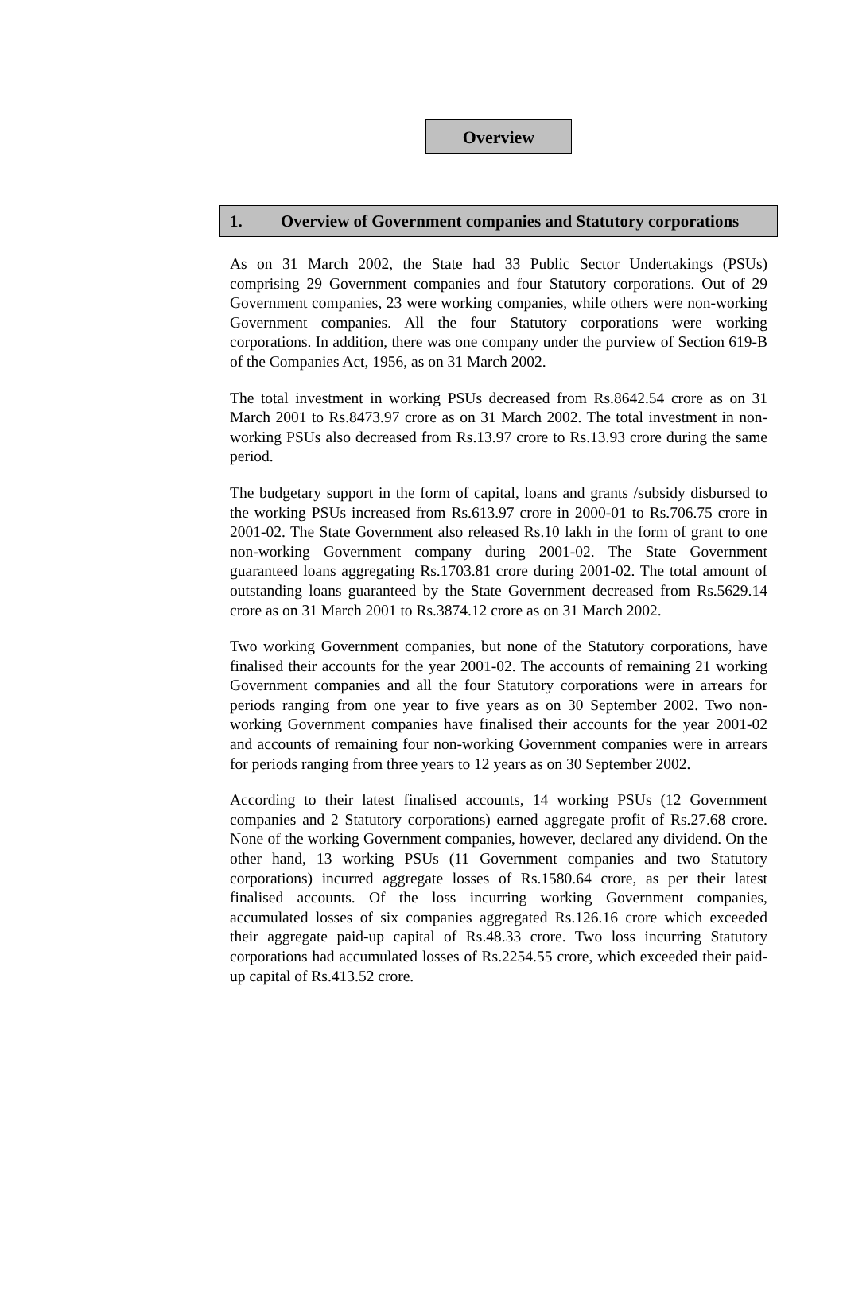Overview
1. Overview of Government companies and Statutory corporations
As on 31 March 2002, the State had 33 Public Sector Undertakings (PSUs) comprising 29 Government companies and four Statutory corporations. Out of 29 Government companies, 23 were working companies, while others were non-working Government companies. All the four Statutory corporations were working corporations. In addition, there was one company under the purview of Section 619-B of the Companies Act, 1956, as on 31 March 2002.
The total investment in working PSUs decreased from Rs.8642.54 crore as on 31 March 2001 to Rs.8473.97 crore as on 31 March 2002. The total investment in non-working PSUs also decreased from Rs.13.97 crore to Rs.13.93 crore during the same period.
The budgetary support in the form of capital, loans and grants /subsidy disbursed to the working PSUs increased from Rs.613.97 crore in 2000-01 to Rs.706.75 crore in 2001-02. The State Government also released Rs.10 lakh in the form of grant to one non-working Government company during 2001-02. The State Government guaranteed loans aggregating Rs.1703.81 crore during 2001-02. The total amount of outstanding loans guaranteed by the State Government decreased from Rs.5629.14 crore as on 31 March 2001 to Rs.3874.12 crore as on 31 March 2002.
Two working Government companies, but none of the Statutory corporations, have finalised their accounts for the year 2001-02. The accounts of remaining 21 working Government companies and all the four Statutory corporations were in arrears for periods ranging from one year to five years as on 30 September 2002. Two non-working Government companies have finalised their accounts for the year 2001-02 and accounts of remaining four non-working Government companies were in arrears for periods ranging from three years to 12 years as on 30 September 2002.
According to their latest finalised accounts, 14 working PSUs (12 Government companies and 2 Statutory corporations) earned aggregate profit of Rs.27.68 crore. None of the working Government companies, however, declared any dividend. On the other hand, 13 working PSUs (11 Government companies and two Statutory corporations) incurred aggregate losses of Rs.1580.64 crore, as per their latest finalised accounts. Of the loss incurring working Government companies, accumulated losses of six companies aggregated Rs.126.16 crore which exceeded their aggregate paid-up capital of Rs.48.33 crore. Two loss incurring Statutory corporations had accumulated losses of Rs.2254.55 crore, which exceeded their paid-up capital of Rs.413.52 crore.